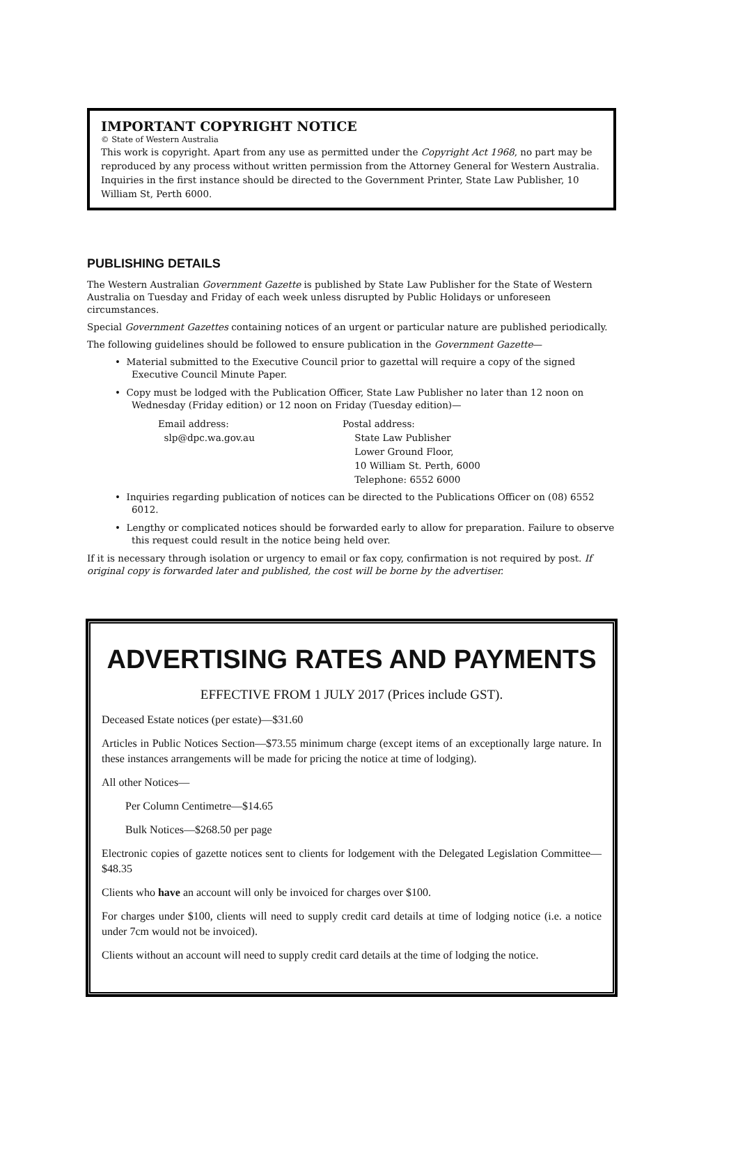IMPORTANT COPYRIGHT NOTICE
© State of Western Australia
This work is copyright. Apart from any use as permitted under the Copyright Act 1968, no part may be reproduced by any process without written permission from the Attorney General for Western Australia. Inquiries in the first instance should be directed to the Government Printer, State Law Publisher, 10 William St, Perth 6000.
PUBLISHING DETAILS
The Western Australian Government Gazette is published by State Law Publisher for the State of Western Australia on Tuesday and Friday of each week unless disrupted by Public Holidays or unforeseen circumstances.
Special Government Gazettes containing notices of an urgent or particular nature are published periodically.
The following guidelines should be followed to ensure publication in the Government Gazette—
• Material submitted to the Executive Council prior to gazettal will require a copy of the signed Executive Council Minute Paper.
• Copy must be lodged with the Publication Officer, State Law Publisher no later than 12 noon on Wednesday (Friday edition) or 12 noon on Friday (Tuesday edition)—
Email address:
slp@dpc.wa.gov.au
Postal address:
State Law Publisher
Lower Ground Floor,
10 William St. Perth, 6000
Telephone: 6552 6000
• Inquiries regarding publication of notices can be directed to the Publications Officer on (08) 6552 6012.
• Lengthy or complicated notices should be forwarded early to allow for preparation. Failure to observe this request could result in the notice being held over.
If it is necessary through isolation or urgency to email or fax copy, confirmation is not required by post. If original copy is forwarded later and published, the cost will be borne by the advertiser.
ADVERTISING RATES AND PAYMENTS
EFFECTIVE FROM 1 JULY 2017 (Prices include GST).
Deceased Estate notices (per estate)—$31.60
Articles in Public Notices Section—$73.55 minimum charge (except items of an exceptionally large nature. In these instances arrangements will be made for pricing the notice at time of lodging).
All other Notices—
Per Column Centimetre—$14.65
Bulk Notices—$268.50 per page
Electronic copies of gazette notices sent to clients for lodgement with the Delegated Legislation Committee—$48.35
Clients who have an account will only be invoiced for charges over $100.
For charges under $100, clients will need to supply credit card details at time of lodging notice (i.e. a notice under 7cm would not be invoiced).
Clients without an account will need to supply credit card details at the time of lodging the notice.